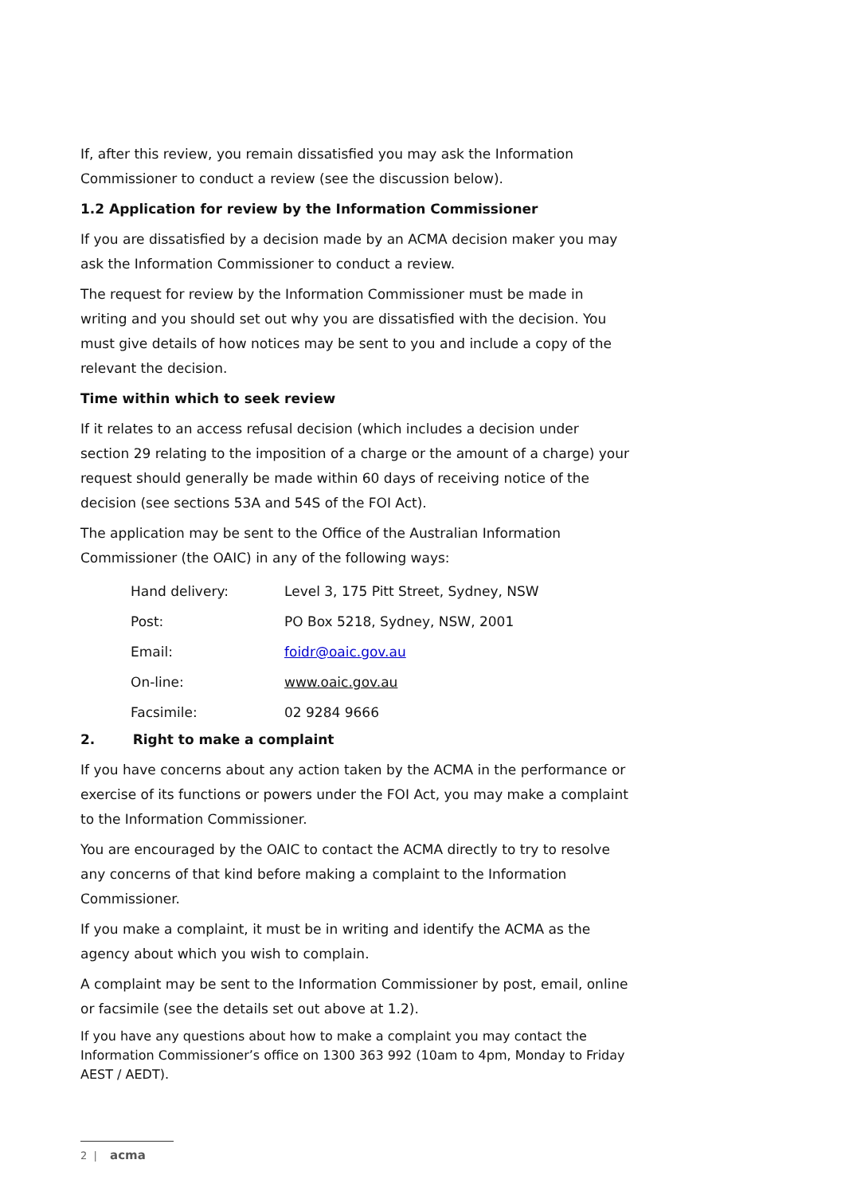If, after this review, you remain dissatisfied you may ask the Information Commissioner to conduct a review (see the discussion below).
1.2 Application for review by the Information Commissioner
If you are dissatisfied by a decision made by an ACMA decision maker you may ask the Information Commissioner to conduct a review.
The request for review by the Information Commissioner must be made in writing and you should set out why you are dissatisfied with the decision. You must give details of how notices may be sent to you and include a copy of the relevant the decision.
Time within which to seek review
If it relates to an access refusal decision (which includes a decision under section 29 relating to the imposition of a charge or the amount of a charge) your request should generally be made within 60 days of receiving notice of the decision (see sections 53A and 54S of the FOI Act).
The application may be sent to the Office of the Australian Information Commissioner (the OAIC) in any of the following ways:
| Hand delivery: | Level 3, 175 Pitt Street, Sydney, NSW |
| Post: | PO Box 5218, Sydney, NSW, 2001 |
| Email: | foidr@oaic.gov.au |
| On-line: | www.oaic.gov.au |
| Facsimile: | 02 9284 9666 |
2. Right to make a complaint
If you have concerns about any action taken by the ACMA in the performance or exercise of its functions or powers under the FOI Act, you may make a complaint to the Information Commissioner.
You are encouraged by the OAIC to contact the ACMA directly to try to resolve any concerns of that kind before making a complaint to the Information Commissioner.
If you make a complaint, it must be in writing and identify the ACMA as the agency about which you wish to complain.
A complaint may be sent to the Information Commissioner by post, email, online or facsimile (see the details set out above at 1.2).
If you have any questions about how to make a complaint you may contact the Information Commissioner’s office on 1300 363 992 (10am to 4pm, Monday to Friday AEST / AEDT).
2 | acma